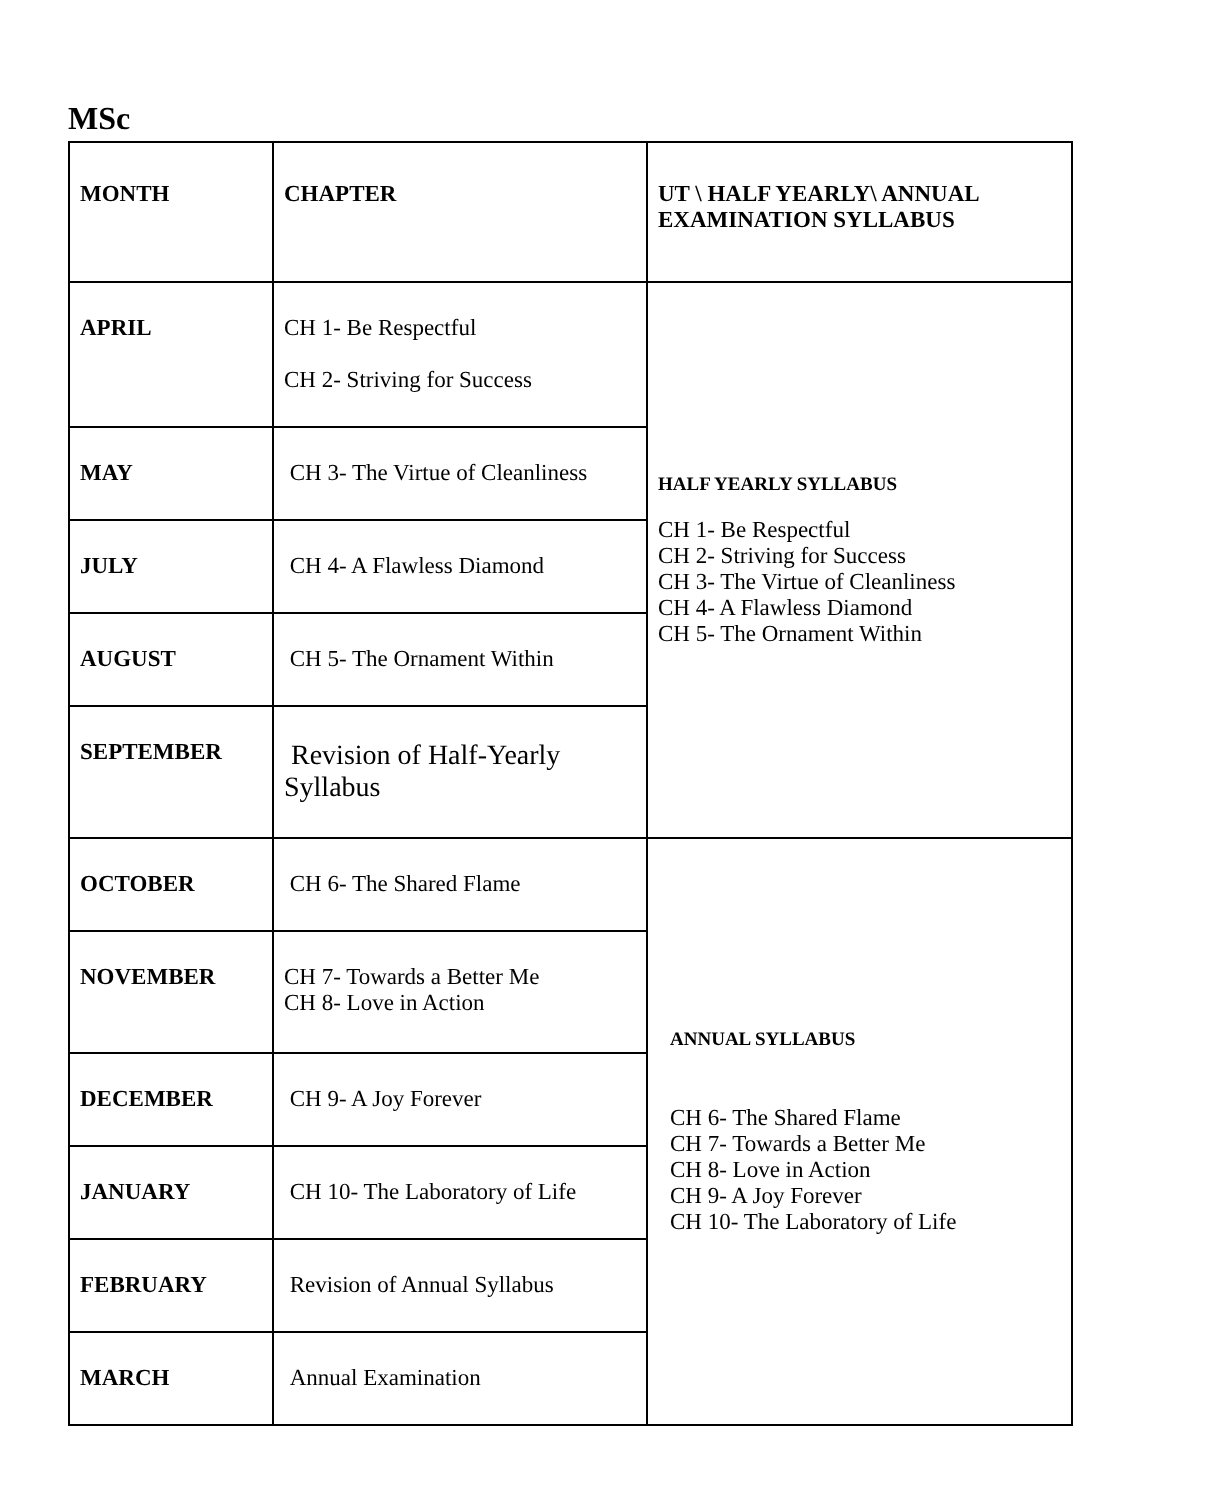MSc
| MONTH | CHAPTER | UT \ HALF YEARLY\ ANNUAL EXAMINATION SYLLABUS |
| APRIL | CH 1- Be Respectful CH 2- Striving for Success | HALF YEARLY SYLLABUS CH 1- Be Respectful CH 2- Striving for Success CH 3- The Virtue of Cleanliness CH 4- A Flawless Diamond CH 5- The Ornament Within |
| MAY | CH 3- The Virtue of Cleanliness | |
| JULY | CH 4- A Flawless Diamond | |
| AUGUST | CH 5- The Ornament Within | |
| SEPTEMBER | Revision of Half-Yearly Syllabus | |
| OCTOBER | CH 6- The Shared Flame | ANNUAL SYLLABUS CH 6- The Shared Flame CH 7- Towards a Better Me CH 8- Love in Action CH 9- A Joy Forever CH 10- The Laboratory of Life |
| NOVEMBER | CH 7- Towards a Better Me CH 8- Love in Action | |
| DECEMBER | CH 9- A Joy Forever | |
| JANUARY | CH 10- The Laboratory of Life | |
| FEBRUARY | Revision of Annual Syllabus | |
| MARCH | Annual Examination | |